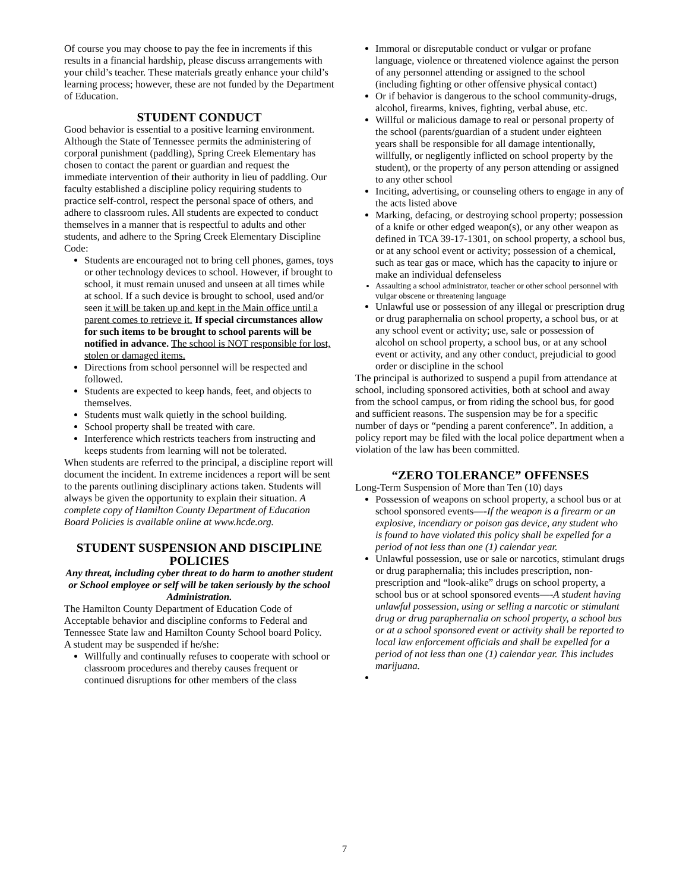Of course you may choose to pay the fee in increments if this results in a financial hardship, please discuss arrangements with your child’s teacher. These materials greatly enhance your child’s learning process; however, these are not funded by the Department of Education.
STUDENT CONDUCT
Good behavior is essential to a positive learning environment. Although the State of Tennessee permits the administering of corporal punishment (paddling), Spring Creek Elementary has chosen to contact the parent or guardian and request the immediate intervention of their authority in lieu of paddling. Our faculty established a discipline policy requiring students to practice self-control, respect the personal space of others, and adhere to classroom rules. All students are expected to conduct themselves in a manner that is respectful to adults and other students, and adhere to the Spring Creek Elementary Discipline Code:
Students are encouraged not to bring cell phones, games, toys or other technology devices to school. However, if brought to school, it must remain unused and unseen at all times while at school. If a such device is brought to school, used and/or seen it will be taken up and kept in the Main office until a parent comes to retrieve it. If special circumstances allow for such items to be brought to school parents will be notified in advance. The school is NOT responsible for lost, stolen or damaged items.
Directions from school personnel will be respected and followed.
Students are expected to keep hands, feet, and objects to themselves.
Students must walk quietly in the school building.
School property shall be treated with care.
Interference which restricts teachers from instructing and keeps students from learning will not be tolerated.
When students are referred to the principal, a discipline report will document the incident. In extreme incidences a report will be sent to the parents outlining disciplinary actions taken. Students will always be given the opportunity to explain their situation. A complete copy of Hamilton County Department of Education Board Policies is available online at www.hcde.org.
STUDENT SUSPENSION AND DISCIPLINE POLICIES
Any threat, including cyber threat to do harm to another student or School employee or self will be taken seriously by the school Administration.
The Hamilton County Department of Education Code of Acceptable behavior and discipline conforms to Federal and Tennessee State law and Hamilton County School board Policy.
A student may be suspended if he/she:
Willfully and continually refuses to cooperate with school or classroom procedures and thereby causes frequent or continued disruptions for other members of the class
Immoral or disreputable conduct or vulgar or profane language, violence or threatened violence against the person of any personnel attending or assigned to the school (including fighting or other offensive physical contact)
Or if behavior is dangerous to the school community-drugs, alcohol, firearms, knives, fighting, verbal abuse, etc.
Willful or malicious damage to real or personal property of the school (parents/guardian of a student under eighteen years shall be responsible for all damage intentionally, willfully, or negligently inflicted on school property by the student), or the property of any person attending or assigned to any other school
Inciting, advertising, or counseling others to engage in any of the acts listed above
Marking, defacing, or destroying school property; possession of a knife or other edged weapon(s), or any other weapon as defined in TCA 39-17-1301, on school property, a school bus, or at any school event or activity; possession of a chemical, such as tear gas or mace, which has the capacity to injure or make an individual defenseless
Assaulting a school administrator, teacher or other school personnel with vulgar obscene or threatening language
Unlawful use or possession of any illegal or prescription drug or drug paraphernalia on school property, a school bus, or at any school event or activity; use, sale or possession of alcohol on school property, a school bus, or at any school event or activity, and any other conduct, prejudicial to good order or discipline in the school
The principal is authorized to suspend a pupil from attendance at school, including sponsored activities, both at school and away from the school campus, or from riding the school bus, for good and sufficient reasons. The suspension may be for a specific number of days or “pending a parent conference”. In addition, a policy report may be filed with the local police department when a violation of the law has been committed.
“ZERO TOLERANCE” OFFENSES
Long-Term Suspension of More than Ten (10) days
Possession of weapons on school property, a school bus or at school sponsored events—-If the weapon is a firearm or an explosive, incendiary or poison gas device, any student who is found to have violated this policy shall be expelled for a period of not less than one (1) calendar year.
Unlawful possession, use or sale or narcotics, stimulant drugs or drug paraphernalia; this includes prescription, non-prescription and “look-alike” drugs on school property, a school bus or at school sponsored events—-A student having unlawful possession, using or selling a narcotic or stimulant drug or drug paraphernalia on school property, a school bus or at a school sponsored event or activity shall be reported to local law enforcement officials and shall be expelled for a period of not less than one (1) calendar year. This includes marijuana.
7